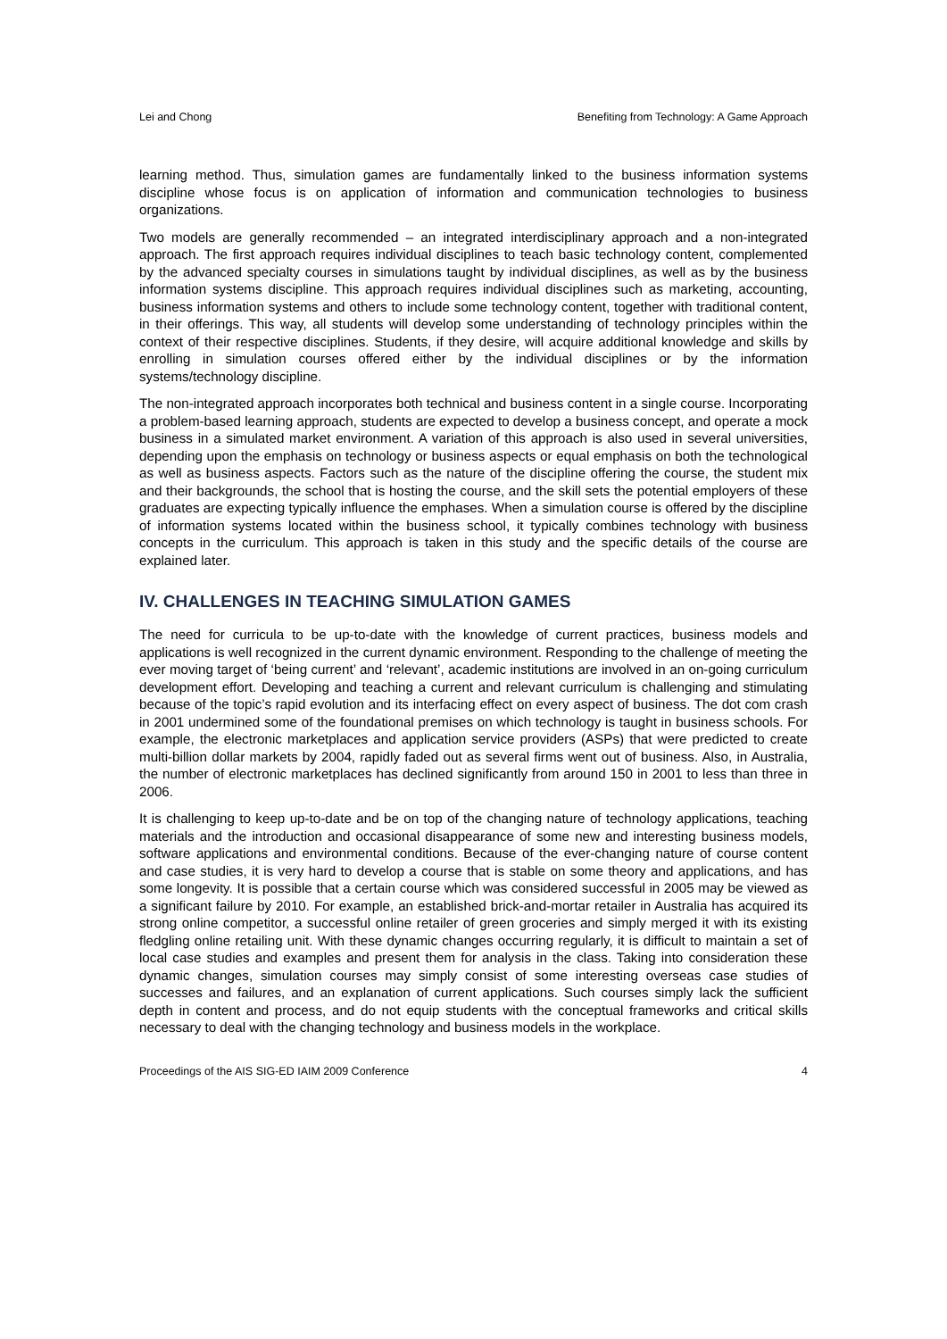Lei and Chong Benefiting from Technology: A Game Approach
learning method. Thus, simulation games are fundamentally linked to the business information systems discipline whose focus is on application of information and communication technologies to business organizations.
Two models are generally recommended – an integrated interdisciplinary approach and a non-integrated approach. The first approach requires individual disciplines to teach basic technology content, complemented by the advanced specialty courses in simulations taught by individual disciplines, as well as by the business information systems discipline. This approach requires individual disciplines such as marketing, accounting, business information systems and others to include some technology content, together with traditional content, in their offerings. This way, all students will develop some understanding of technology principles within the context of their respective disciplines. Students, if they desire, will acquire additional knowledge and skills by enrolling in simulation courses offered either by the individual disciplines or by the information systems/technology discipline.
The non-integrated approach incorporates both technical and business content in a single course. Incorporating a problem-based learning approach, students are expected to develop a business concept, and operate a mock business in a simulated market environment. A variation of this approach is also used in several universities, depending upon the emphasis on technology or business aspects or equal emphasis on both the technological as well as business aspects. Factors such as the nature of the discipline offering the course, the student mix and their backgrounds, the school that is hosting the course, and the skill sets the potential employers of these graduates are expecting typically influence the emphases. When a simulation course is offered by the discipline of information systems located within the business school, it typically combines technology with business concepts in the curriculum. This approach is taken in this study and the specific details of the course are explained later.
IV. CHALLENGES IN TEACHING SIMULATION GAMES
The need for curricula to be up-to-date with the knowledge of current practices, business models and applications is well recognized in the current dynamic environment. Responding to the challenge of meeting the ever moving target of ‘being current’ and ‘relevant’, academic institutions are involved in an on-going curriculum development effort. Developing and teaching a current and relevant curriculum is challenging and stimulating because of the topic’s rapid evolution and its interfacing effect on every aspect of business. The dot com crash in 2001 undermined some of the foundational premises on which technology is taught in business schools. For example, the electronic marketplaces and application service providers (ASPs) that were predicted to create multi-billion dollar markets by 2004, rapidly faded out as several firms went out of business. Also, in Australia, the number of electronic marketplaces has declined significantly from around 150 in 2001 to less than three in 2006.
It is challenging to keep up-to-date and be on top of the changing nature of technology applications, teaching materials and the introduction and occasional disappearance of some new and interesting business models, software applications and environmental conditions. Because of the ever-changing nature of course content and case studies, it is very hard to develop a course that is stable on some theory and applications, and has some longevity. It is possible that a certain course which was considered successful in 2005 may be viewed as a significant failure by 2010. For example, an established brick-and-mortar retailer in Australia has acquired its strong online competitor, a successful online retailer of green groceries and simply merged it with its existing fledgling online retailing unit. With these dynamic changes occurring regularly, it is difficult to maintain a set of local case studies and examples and present them for analysis in the class. Taking into consideration these dynamic changes, simulation courses may simply consist of some interesting overseas case studies of successes and failures, and an explanation of current applications. Such courses simply lack the sufficient depth in content and process, and do not equip students with the conceptual frameworks and critical skills necessary to deal with the changing technology and business models in the workplace.
Proceedings of the AIS SIG-ED IAIM 2009 Conference 4